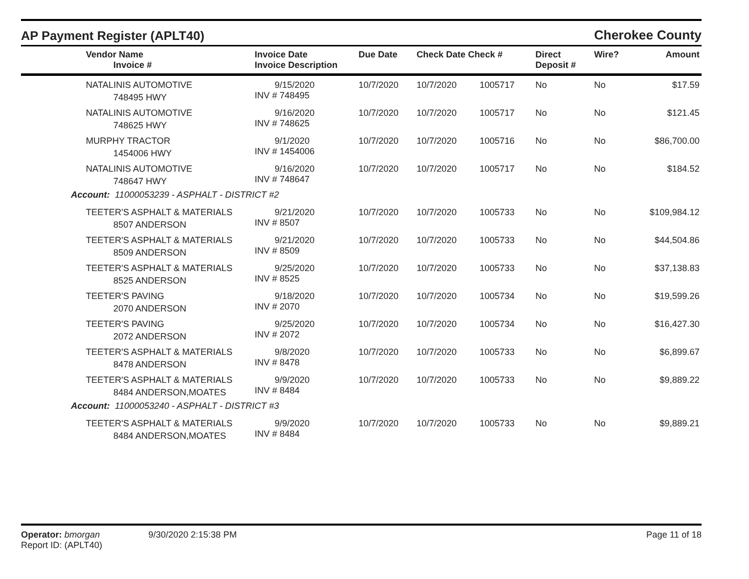AP Payment Register (APLT40)
Cherokee County
| Vendor Name Invoice # | Invoice Date Invoice Description | Due Date | Check Date Check # | | Direct Deposit # | Wire? | Amount |
| --- | --- | --- | --- | --- | --- | --- | --- |
| NATALINIS AUTOMOTIVE 748495 HWY | 9/15/2020 INV # 748495 | 10/7/2020 | 10/7/2020 | 1005717 | No | No | $17.59 |
| NATALINIS AUTOMOTIVE 748625 HWY | 9/16/2020 INV # 748625 | 10/7/2020 | 10/7/2020 | 1005717 | No | No | $121.45 |
| MURPHY TRACTOR 1454006 HWY | 9/1/2020 INV # 1454006 | 10/7/2020 | 10/7/2020 | 1005716 | No | No | $86,700.00 |
| NATALINIS AUTOMOTIVE 748647 HWY | 9/16/2020 INV # 748647 | 10/7/2020 | 10/7/2020 | 1005717 | No | No | $184.52 |
| Account: 11000053239 - ASPHALT - DISTRICT #2 | | | | | | | |
| TEETER'S ASPHALT & MATERIALS 8507 ANDERSON | 9/21/2020 INV # 8507 | 10/7/2020 | 10/7/2020 | 1005733 | No | No | $109,984.12 |
| TEETER'S ASPHALT & MATERIALS 8509 ANDERSON | 9/21/2020 INV # 8509 | 10/7/2020 | 10/7/2020 | 1005733 | No | No | $44,504.86 |
| TEETER'S ASPHALT & MATERIALS 8525 ANDERSON | 9/25/2020 INV # 8525 | 10/7/2020 | 10/7/2020 | 1005733 | No | No | $37,138.83 |
| TEETER'S PAVING 2070 ANDERSON | 9/18/2020 INV # 2070 | 10/7/2020 | 10/7/2020 | 1005734 | No | No | $19,599.26 |
| TEETER'S PAVING 2072 ANDERSON | 9/25/2020 INV # 2072 | 10/7/2020 | 10/7/2020 | 1005734 | No | No | $16,427.30 |
| TEETER'S ASPHALT & MATERIALS 8478 ANDERSON | 9/8/2020 INV # 8478 | 10/7/2020 | 10/7/2020 | 1005733 | No | No | $6,899.67 |
| TEETER'S ASPHALT & MATERIALS 8484 ANDERSON,MOATES | 9/9/2020 INV # 8484 | 10/7/2020 | 10/7/2020 | 1005733 | No | No | $9,889.22 |
| Account: 11000053240 - ASPHALT - DISTRICT #3 | | | | | | | |
| TEETER'S ASPHALT & MATERIALS 8484 ANDERSON,MOATES | 9/9/2020 INV # 8484 | 10/7/2020 | 10/7/2020 | 1005733 | No | No | $9,889.21 |
Operator: bmorgan
Report ID: (APLT40)
9/30/2020 2:15:38 PM Page 11 of 18